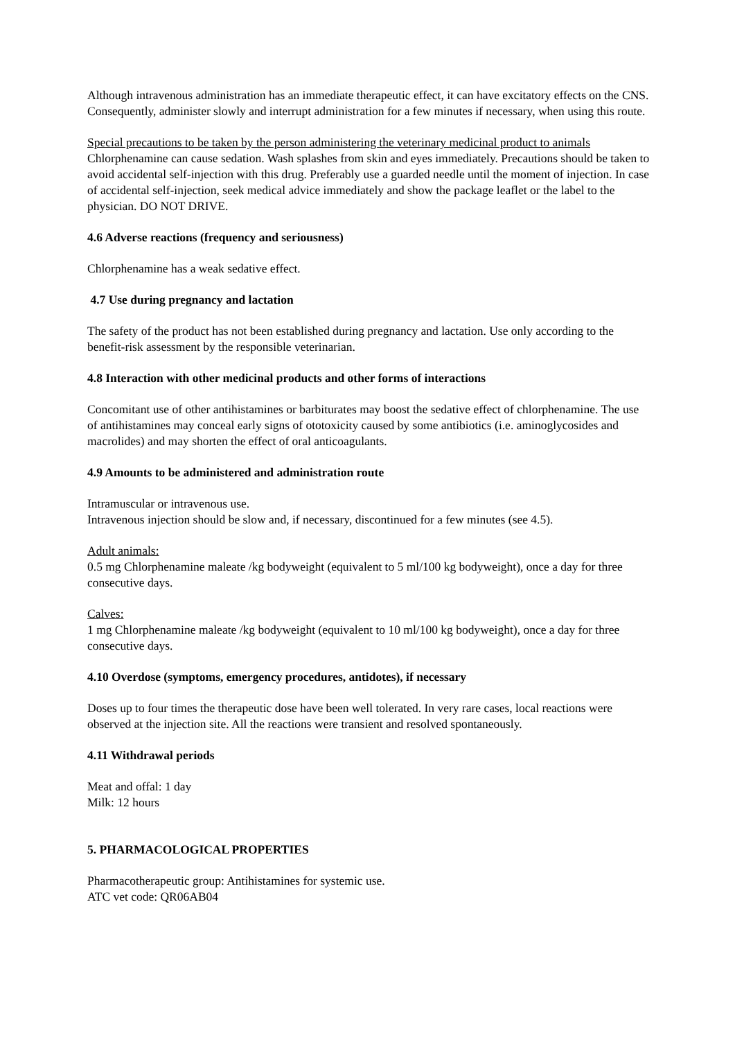Although intravenous administration has an immediate therapeutic effect, it can have excitatory effects on the CNS. Consequently, administer slowly and interrupt administration for a few minutes if necessary, when using this route.
Special precautions to be taken by the person administering the veterinary medicinal product to animals
Chlorphenamine can cause sedation. Wash splashes from skin and eyes immediately. Precautions should be taken to avoid accidental self-injection with this drug. Preferably use a guarded needle until the moment of injection. In case of accidental self-injection, seek medical advice immediately and show the package leaflet or the label to the physician. DO NOT DRIVE.
4.6 Adverse reactions (frequency and seriousness)
Chlorphenamine has a weak sedative effect.
4.7 Use during pregnancy and lactation
The safety of the product has not been established during pregnancy and lactation. Use only according to the benefit-risk assessment by the responsible veterinarian.
4.8 Interaction with other medicinal products and other forms of interactions
Concomitant use of other antihistamines or barbiturates may boost the sedative effect of chlorphenamine. The use of antihistamines may conceal early signs of ototoxicity caused by some antibiotics (i.e. aminoglycosides and macrolides) and may shorten the effect of oral anticoagulants.
4.9 Amounts to be administered and administration route
Intramuscular or intravenous use.
Intravenous injection should be slow and, if necessary, discontinued for a few minutes (see 4.5).
Adult animals:
0.5 mg Chlorphenamine maleate /kg bodyweight (equivalent to 5 ml/100 kg bodyweight), once a day for three consecutive days.
Calves:
1 mg Chlorphenamine maleate /kg bodyweight (equivalent to 10 ml/100 kg bodyweight), once a day for three consecutive days.
4.10 Overdose (symptoms, emergency procedures, antidotes), if necessary
Doses up to four times the therapeutic dose have been well tolerated. In very rare cases, local reactions were observed at the injection site. All the reactions were transient and resolved spontaneously.
4.11 Withdrawal periods
Meat and offal: 1 day
Milk: 12 hours
5. PHARMACOLOGICAL PROPERTIES
Pharmacotherapeutic group: Antihistamines for systemic use.
ATC vet code: QR06AB04